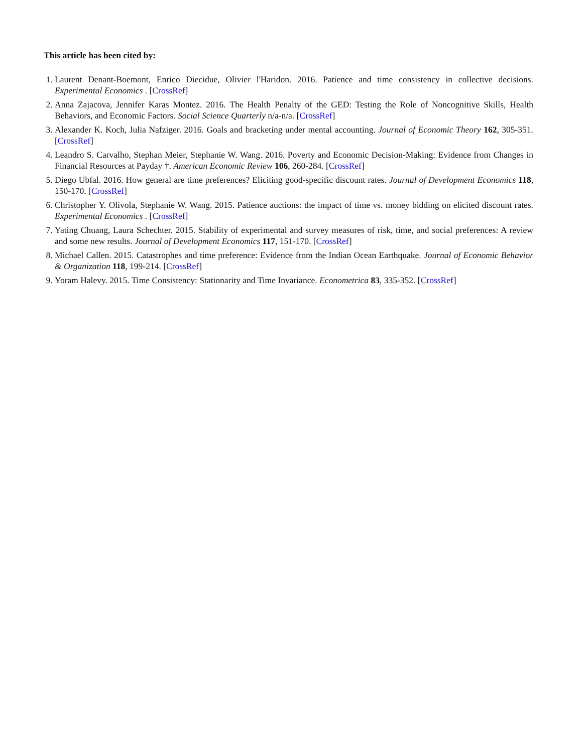This article has been cited by:
1. Laurent Denant-Boemont, Enrico Diecidue, Olivier l'Haridon. 2016. Patience and time consistency in collective decisions. Experimental Economics . [CrossRef]
2. Anna Zajacova, Jennifer Karas Montez. 2016. The Health Penalty of the GED: Testing the Role of Noncognitive Skills, Health Behaviors, and Economic Factors. Social Science Quarterly n/a-n/a. [CrossRef]
3. Alexander K. Koch, Julia Nafziger. 2016. Goals and bracketing under mental accounting. Journal of Economic Theory 162, 305-351. [CrossRef]
4. Leandro S. Carvalho, Stephan Meier, Stephanie W. Wang. 2016. Poverty and Economic Decision-Making: Evidence from Changes in Financial Resources at Payday †. American Economic Review 106, 260-284. [CrossRef]
5. Diego Ubfal. 2016. How general are time preferences? Eliciting good-specific discount rates. Journal of Development Economics 118, 150-170. [CrossRef]
6. Christopher Y. Olivola, Stephanie W. Wang. 2015. Patience auctions: the impact of time vs. money bidding on elicited discount rates. Experimental Economics . [CrossRef]
7. Yating Chuang, Laura Schechter. 2015. Stability of experimental and survey measures of risk, time, and social preferences: A review and some new results. Journal of Development Economics 117, 151-170. [CrossRef]
8. Michael Callen. 2015. Catastrophes and time preference: Evidence from the Indian Ocean Earthquake. Journal of Economic Behavior & Organization 118, 199-214. [CrossRef]
9. Yoram Halevy. 2015. Time Consistency: Stationarity and Time Invariance. Econometrica 83, 335-352. [CrossRef]